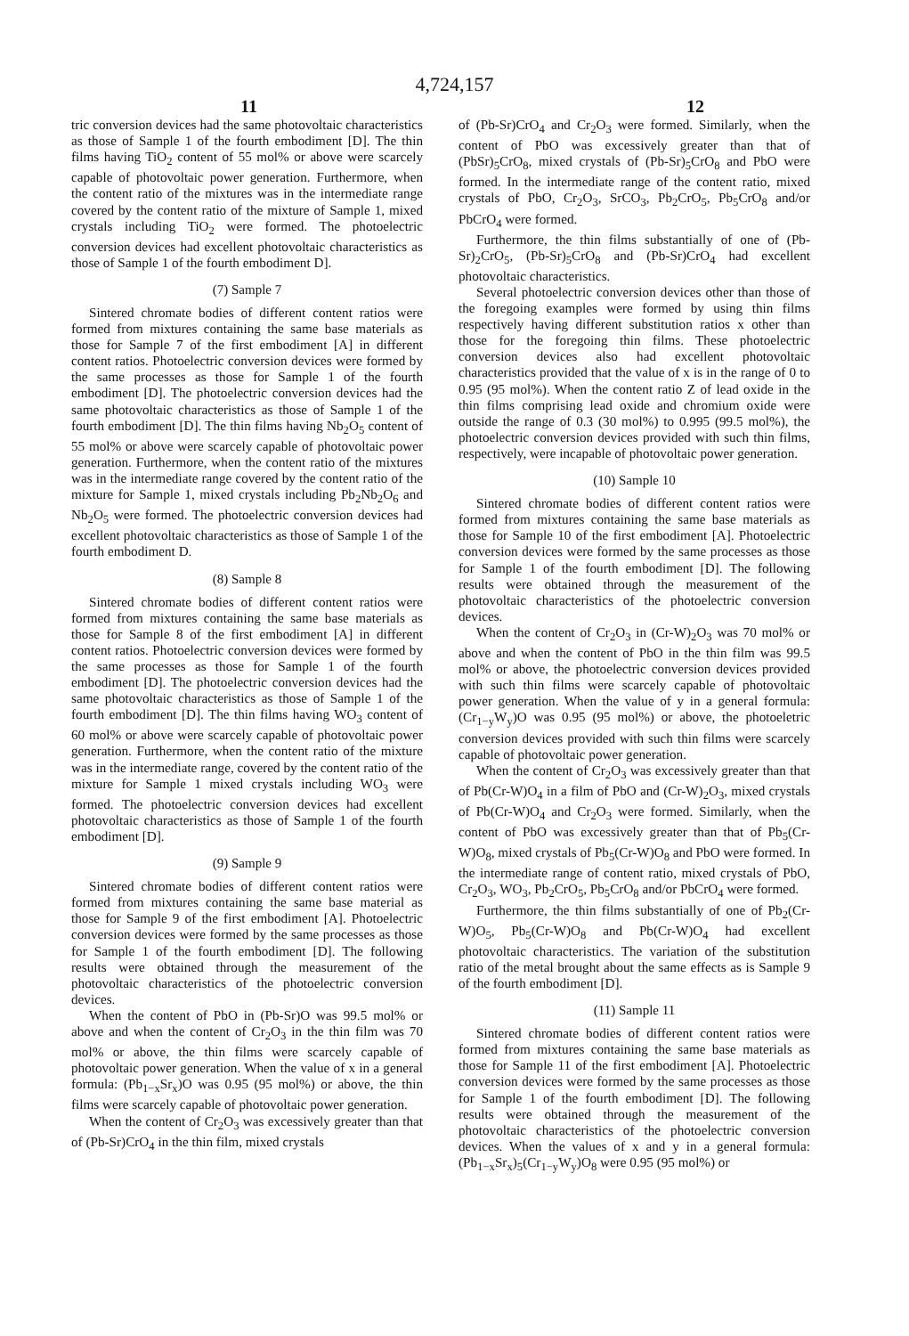4,724,157
11 12
tric conversion devices had the same photovoltaic characteristics as those of Sample 1 of the fourth embodiment [D]. The thin films having TiO<sub>2</sub> content of 55 mol% or above were scarcely capable of photovoltaic power generation. Furthermore, when the content ratio of the mixtures was in the intermediate range covered by the content ratio of the mixture of Sample 1, mixed crystals including TiO<sub>2</sub> were formed. The photoelectric conversion devices had excellent photovoltaic characteristics as those of Sample 1 of the fourth embodiment D].
(7) Sample 7
Sintered chromate bodies of different content ratios were formed from mixtures containing the same base materials as those for Sample 7 of the first embodiment [A] in different content ratios. Photoelectric conversion devices were formed by the same processes as those for Sample 1 of the fourth embodiment [D]. The photoelectric conversion devices had the same photovoltaic characteristics as those of Sample 1 of the fourth embodiment [D]. The thin films having Nb<sub>2</sub>O<sub>5</sub> content of 55 mol% or above were scarcely capable of photovoltaic power generation. Furthermore, when the content ratio of the mixtures was in the intermediate range covered by the content ratio of the mixture for Sample 1, mixed crystals including Pb<sub>2</sub>Nb<sub>2</sub>O<sub>6</sub> and Nb<sub>2</sub>O<sub>5</sub> were formed. The photoelectric conversion devices had excellent photovoltaic characteristics as those of Sample 1 of the fourth embodiment D.
(8) Sample 8
Sintered chromate bodies of different content ratios were formed from mixtures containing the same base materials as those for Sample 8 of the first embodiment [A] in different content ratios. Photoelectric conversion devices were formed by the same processes as those for Sample 1 of the fourth embodiment [D]. The photoelectric conversion devices had the same photovoltaic characteristics as those of Sample 1 of the fourth embodiment [D]. The thin films having WO<sub>3</sub> content of 60 mol% or above were scarcely capable of photovoltaic power generation. Furthermore, when the content ratio of the mixture was in the intermediate range, covered by the content ratio of the mixture for Sample 1 mixed crystals including WO<sub>3</sub> were formed. The photoelectric conversion devices had excellent photovoltaic characteristics as those of Sample 1 of the fourth embodiment [D].
(9) Sample 9
Sintered chromate bodies of different content ratios were formed from mixtures containing the same base material as those for Sample 9 of the first embodiment [A]. Photoelectric conversion devices were formed by the same processes as those for Sample 1 of the fourth embodiment [D]. The following results were obtained through the measurement of the photovoltaic characteristics of the photoelectric conversion devices.
When the content of PbO in (Pb-Sr)O was 99.5 mol% or above and when the content of Cr<sub>2</sub>O<sub>3</sub> in the thin film was 70 mol% or above, the thin films were scarcely capable of photovoltaic power generation. When the value of x in a general formula: (Pb<sub>1−x</sub>Sr<sub>x</sub>)O was 0.95 (95 mol%) or above, the thin films were scarcely capable of photovoltaic power generation.
When the content of Cr<sub>2</sub>O<sub>3</sub> was excessively greater than that of (Pb-Sr)CrO<sub>4</sub> in the thin film, mixed crystals
of (Pb-Sr)CrO<sub>4</sub> and Cr<sub>2</sub>O<sub>3</sub> were formed. Similarly, when the content of PbO was excessively greater than that of (PbSr)<sub>5</sub>CrO<sub>8</sub>, mixed crystals of (Pb-Sr)<sub>5</sub>CrO<sub>8</sub> and PbO were formed. In the intermediate range of the content ratio, mixed crystals of PbO, Cr<sub>2</sub>O<sub>3</sub>, SrCO<sub>3</sub>, Pb<sub>2</sub>CrO<sub>5</sub>, Pb<sub>5</sub>CrO<sub>8</sub> and/or PbCrO<sub>4</sub> were formed.
Furthermore, the thin films substantially of one of (Pb-Sr)<sub>2</sub>CrO<sub>5</sub>, (Pb-Sr)<sub>5</sub>CrO<sub>8</sub> and (Pb-Sr)CrO<sub>4</sub> had excellent photovoltaic characteristics.
Several photoelectric conversion devices other than those of the foregoing examples were formed by using thin films respectively having different substitution ratios x other than those for the foregoing thin films. These photoelectric conversion devices also had excellent photovoltaic characteristics provided that the value of x is in the range of 0 to 0.95 (95 mol%). When the content ratio Z of lead oxide in the thin films comprising lead oxide and chromium oxide were outside the range of 0.3 (30 mol%) to 0.995 (99.5 mol%), the photoelectric conversion devices provided with such thin films, respectively, were incapable of photovoltaic power generation.
(10) Sample 10
Sintered chromate bodies of different content ratios were formed from mixtures containing the same base materials as those for Sample 10 of the first embodiment [A]. Photoelectric conversion devices were formed by the same processes as those for Sample 1 of the fourth embodiment [D]. The following results were obtained through the measurement of the photovoltaic characteristics of the photoelectric conversion devices.
When the content of Cr<sub>2</sub>O<sub>3</sub> in (Cr-W)<sub>2</sub>O<sub>3</sub> was 70 mol% or above and when the content of PbO in the thin film was 99.5 mol% or above, the photoelectric conversion devices provided with such thin films were scarcely capable of photovoltaic power generation. When the value of y in a general formula: (Cr<sub>1−y</sub>W<sub>y</sub>)O was 0.95 (95 mol%) or above, the photoeletric conversion devices provided with such thin films were scarcely capable of photovoltaic power generation.
When the content of Cr<sub>2</sub>O<sub>3</sub> was excessively greater than that of Pb(Cr-W)O<sub>4</sub> in a film of PbO and (Cr-W)<sub>2</sub>O<sub>3</sub>, mixed crystals of Pb(Cr-W)O<sub>4</sub> and Cr<sub>2</sub>O<sub>3</sub> were formed. Similarly, when the content of PbO was excessively greater than that of Pb<sub>5</sub>(Cr-W)O<sub>8</sub>, mixed crystals of Pb<sub>5</sub>(Cr-W)O<sub>8</sub> and PbO were formed. In the intermediate range of content ratio, mixed crystals of PbO, Cr<sub>2</sub>O<sub>3</sub>, WO<sub>3</sub>, Pb<sub>2</sub>CrO<sub>5</sub>, Pb<sub>5</sub>CrO<sub>8</sub> and/or PbCrO<sub>4</sub> were formed.
Furthermore, the thin films substantially of one of Pb<sub>2</sub>(Cr-W)O<sub>5</sub>, Pb<sub>5</sub>(Cr-W)O<sub>8</sub> and Pb(Cr-W)O<sub>4</sub> had excellent photovoltaic characteristics. The variation of the substitution ratio of the metal brought about the same effects as is Sample 9 of the fourth embodiment [D].
(11) Sample 11
Sintered chromate bodies of different content ratios were formed from mixtures containing the same base materials as those for Sample 11 of the first embodiment [A]. Photoelectric conversion devices were formed by the same processes as those for Sample 1 of the fourth embodiment [D]. The following results were obtained through the measurement of the photovoltaic characteristics of the photoelectric conversion devices. When the values of x and y in a general formula: (Pb<sub>1−x</sub>Sr<sub>x</sub>)<sub>5</sub>(Cr<sub>1−y</sub>W<sub>y</sub>)O<sub>8</sub> were 0.95 (95 mol%) or